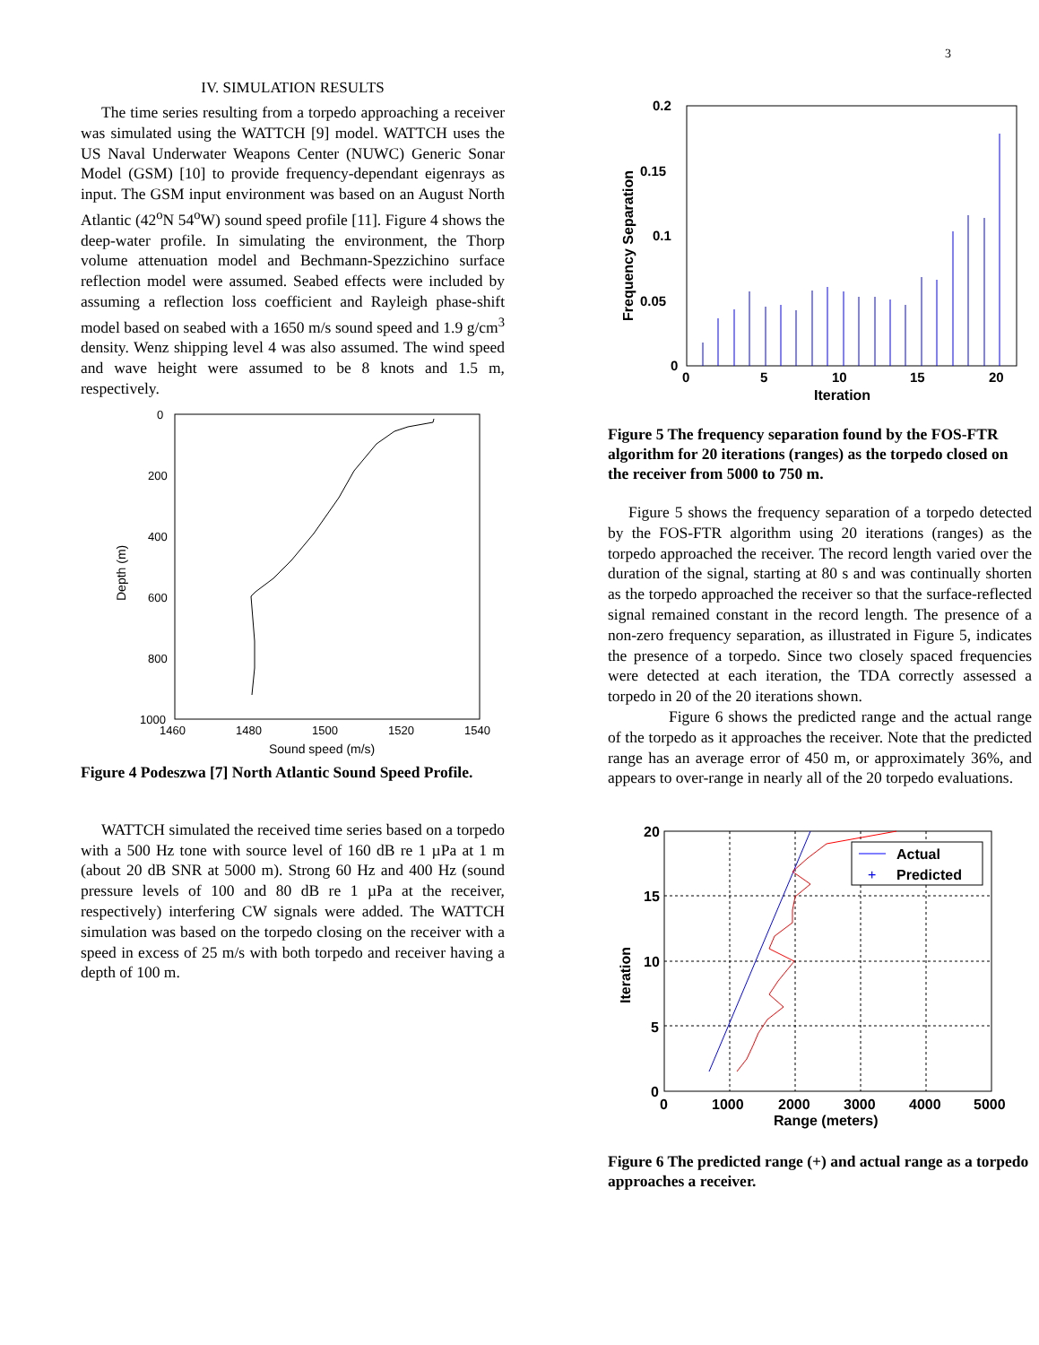3
IV. SIMULATION RESULTS
The time series resulting from a torpedo approaching a receiver was simulated using the WATTCH [9] model. WATTCH uses the US Naval Underwater Weapons Center (NUWC) Generic Sonar Model (GSM) [10] to provide frequency-dependant eigenrays as input. The GSM input environment was based on an August North Atlantic (42<sup>o</sup>N 54<sup>o</sup>W) sound speed profile [11]. Figure 4 shows the deep-water profile. In simulating the environment, the Thorp volume attenuation model and Bechmann-Spezzichino surface reflection model were assumed. Seabed effects were included by assuming a reflection loss coefficient and Rayleigh phase-shift model based on seabed with a 1650 m/s sound speed and 1.9 g/cm<sup>3</sup> density. Wenz shipping level 4 was also assumed. The wind speed and wave height were assumed to be 8 knots and 1.5 m, respectively.
0
200
400
600
800
1000
1460
1480
1500
1520
1540
Sound speed (m/s)
Depth (m)
Figure 4 Podeszwa [7] North Atlantic Sound Speed Profile.
WATTCH simulated the received time series based on a torpedo with a 500 Hz tone with source level of 160 dB re 1 µPa at 1 m (about 20 dB SNR at 5000 m). Strong 60 Hz and 400 Hz (sound pressure levels of 100 and 80 dB re 1 µPa at the receiver, respectively) interfering CW signals were added. The WATTCH simulation was based on the torpedo closing on the receiver with a speed in excess of 25 m/s with both torpedo and receiver having a depth of 100 m.
0.2
0.15
0.1
0.05
0
0
5
10
15
20
Iteration
Frequency Separation
Figure 5 The frequency separation found by the FOS-FTR algorithm for 20 iterations (ranges) as the torpedo closed on the receiver from 5000 to 750 m.
Figure 5 shows the frequency separation of a torpedo detected by the FOS-FTR algorithm using 20 iterations (ranges) as the torpedo approached the receiver. The record length varied over the duration of the signal, starting at 80 s and was continually shorten as the torpedo approached the receiver so that the surface-reflected signal remained constant in the record length. The presence of a non-zero frequency separation, as illustrated in Figure 5, indicates the presence of a torpedo. Since two closely spaced frequencies were detected at each iteration, the TDA correctly assessed a torpedo in 20 of the 20 iterations shown.
Figure 6 shows the predicted range and the actual range of the torpedo as it approaches the receiver. Note that the predicted range has an average error of 450 m, or approximately 36%, and appears to over-range in nearly all of the 20 torpedo evaluations.
Actual
+
Predicted
20
15
10
5
0
0
1000
2000
3000
4000
5000
Range (meters)
Iteration
Figure 6 The predicted range (+) and actual range as a torpedo approaches a receiver.